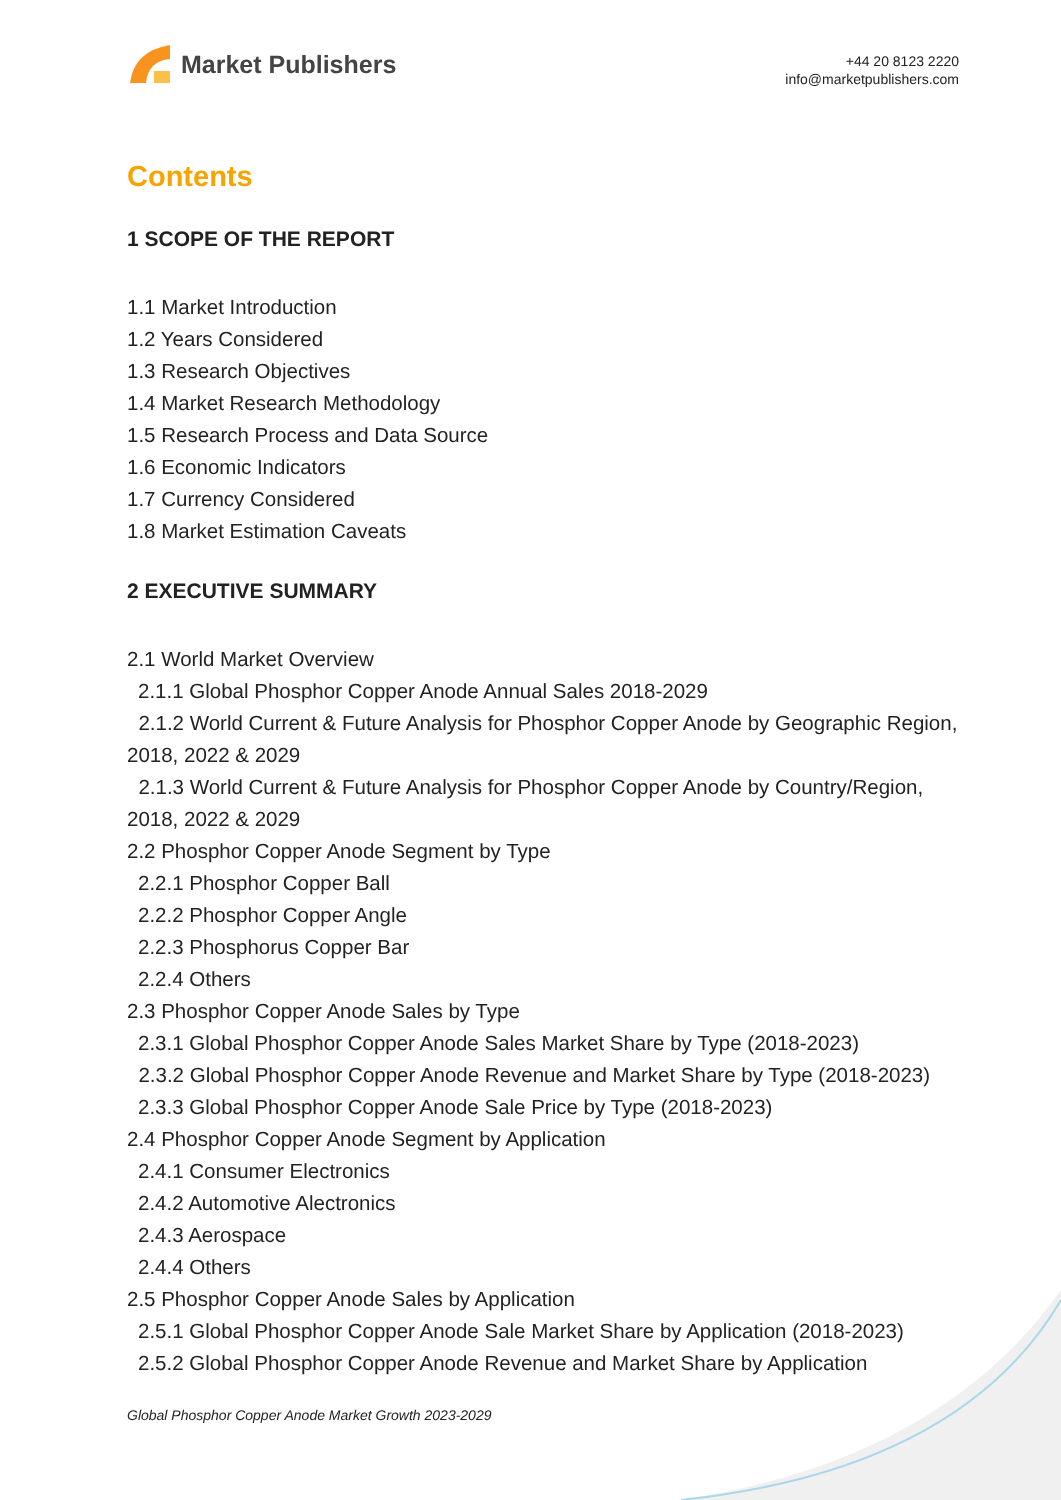Market Publishers
+44 20 8123 2220
info@marketpublishers.com
Contents
1 SCOPE OF THE REPORT
1.1 Market Introduction
1.2 Years Considered
1.3 Research Objectives
1.4 Market Research Methodology
1.5 Research Process and Data Source
1.6 Economic Indicators
1.7 Currency Considered
1.8 Market Estimation Caveats
2 EXECUTIVE SUMMARY
2.1 World Market Overview
2.1.1 Global Phosphor Copper Anode Annual Sales 2018-2029
2.1.2 World Current & Future Analysis for Phosphor Copper Anode by Geographic Region, 2018, 2022 & 2029
2.1.3 World Current & Future Analysis for Phosphor Copper Anode by Country/Region, 2018, 2022 & 2029
2.2 Phosphor Copper Anode Segment by Type
2.2.1 Phosphor Copper Ball
2.2.2 Phosphor Copper Angle
2.2.3 Phosphorus Copper Bar
2.2.4 Others
2.3 Phosphor Copper Anode Sales by Type
2.3.1 Global Phosphor Copper Anode Sales Market Share by Type (2018-2023)
2.3.2 Global Phosphor Copper Anode Revenue and Market Share by Type (2018-2023)
2.3.3 Global Phosphor Copper Anode Sale Price by Type (2018-2023)
2.4 Phosphor Copper Anode Segment by Application
2.4.1 Consumer Electronics
2.4.2 Automotive Alectronics
2.4.3 Aerospace
2.4.4 Others
2.5 Phosphor Copper Anode Sales by Application
2.5.1 Global Phosphor Copper Anode Sale Market Share by Application (2018-2023)
2.5.2 Global Phosphor Copper Anode Revenue and Market Share by Application
Global Phosphor Copper Anode Market Growth 2023-2029